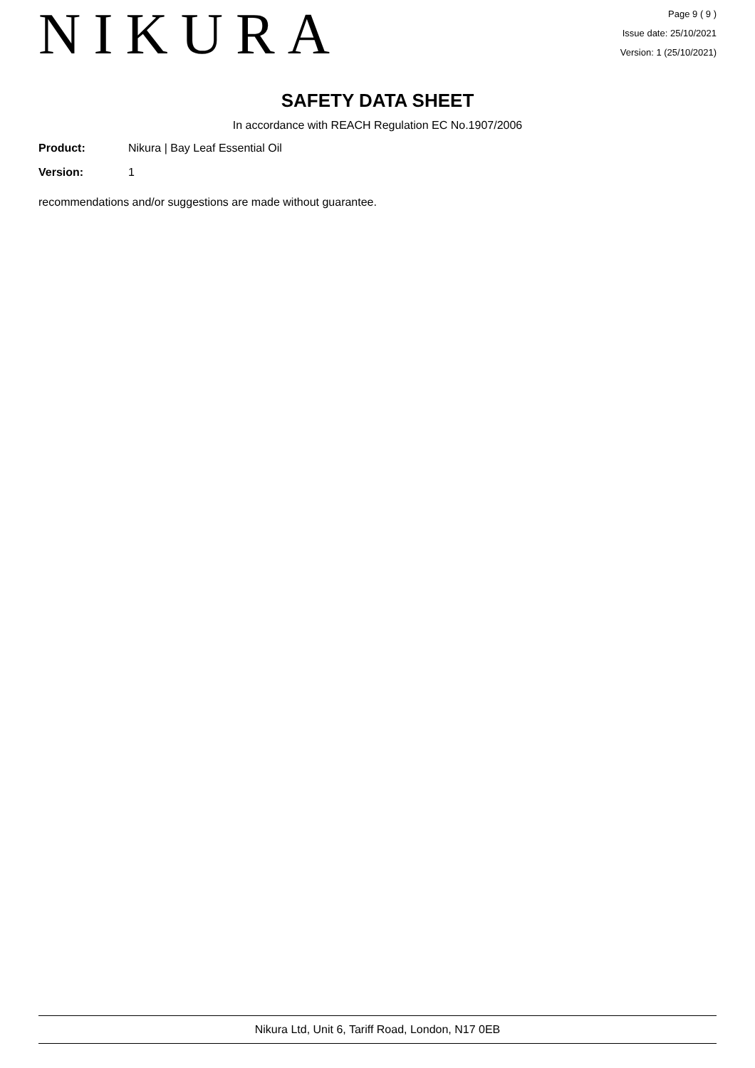NIKURA
Page 9 ( 9 )
Issue date: 25/10/2021
Version: 1 (25/10/2021)
SAFETY DATA SHEET
In accordance with REACH Regulation EC No.1907/2006
Product: Nikura | Bay Leaf Essential Oil
Version: 1
recommendations and/or suggestions are made without guarantee.
Nikura Ltd, Unit 6, Tariff Road, London, N17 0EB